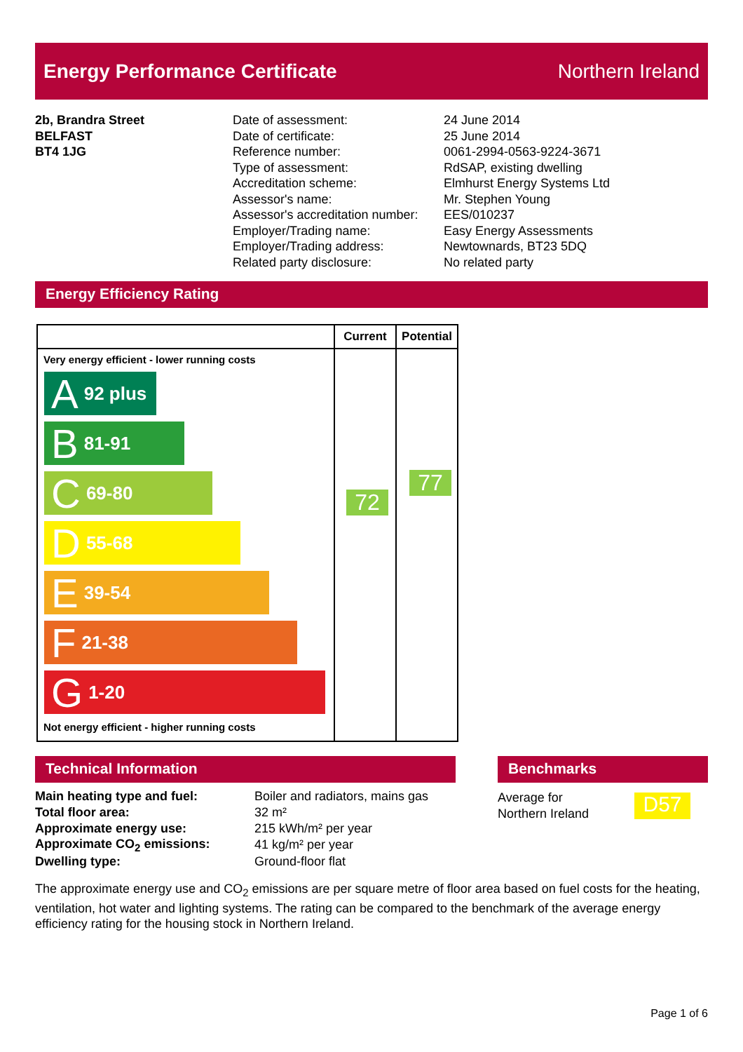Energy Performance Certificate Northern Ireland
2b, Brandra Street
BELFAST
BT4 1JG
Date of assessment:
Date of certificate:
Reference number:
Type of assessment:
Accreditation scheme:
Assessor's name:
Assessor's accreditation number:
Employer/Trading name:
Employer/Trading address:
Related party disclosure:
24 June 2014
25 June 2014
0061-2994-0563-9224-3671
RdSAP, existing dwelling
Elmhurst Energy Systems Ltd
Mr. Stephen Young
EES/010237
Easy Energy Assessments
Newtownards, BT23 5DQ
No related party
Energy Efficiency Rating
| | Current | Potential |
| --- | --- | --- |
| Very energy efficient - lower running costs A 92 plus B 81-91 C 69-80 D 55-68 E 39-54 F 21-38 G 1-20 Not energy efficient - higher running costs | 72 | 77 |
Technical Information Benchmarks
Average for
Northern Ireland
D57
| Main heating type and fuel: | Boiler and radiators, mains gas |
| Total floor area: | 32 m² |
| Approximate energy use: | 215 kWh/m² per year |
| Approximate CO<sub>2</sub> emissions: | 41 kg/m² per year |
| Dwelling type: | Ground-floor flat |
The approximate energy use and CO<sub>2</sub> emissions are per square metre of floor area based on fuel costs for the heating, ventilation, hot water and lighting systems. The rating can be compared to the benchmark of the average energy efficiency rating for the housing stock in Northern Ireland.
Page 1 of 6